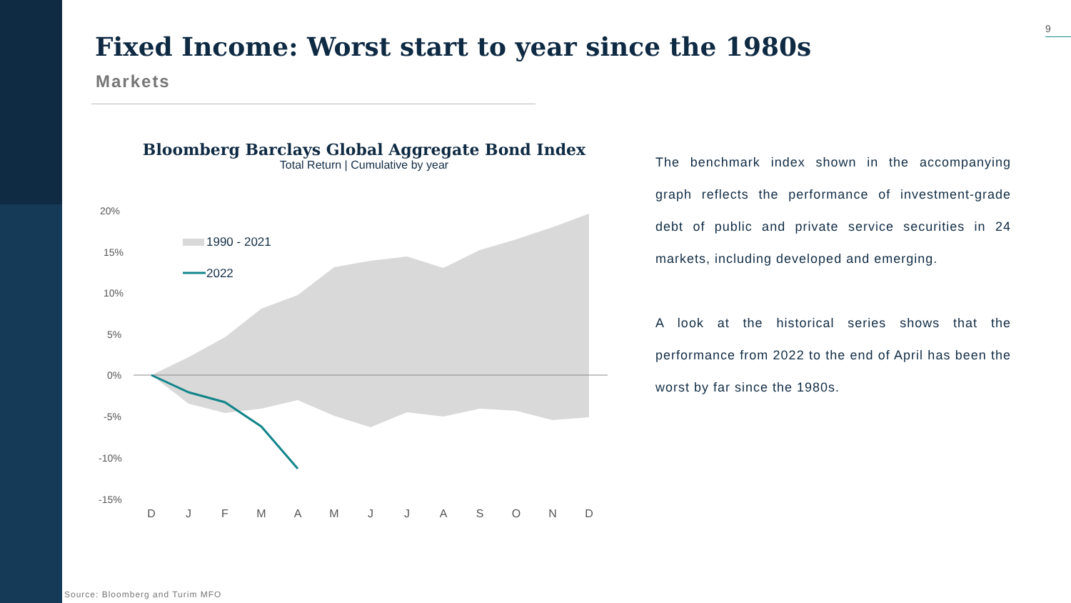9
Fixed Income: Worst start to year since the 1980s
Markets
Bloomberg Barclays Global Aggregate Bond Index
Total Return | Cumulative by year
20%
15%
10%
5%
0%
-5%
-10%
-15%
1990 - 2021
2022
D
J
F
M
A
M
J
J
A
S
O
N
D
The benchmark index shown in the accompanying graph reflects the performance of investment-grade debt of public and private service securities in 24 markets, including developed and emerging.
A look at the historical series shows that the performance from 2022 to the end of April has been the worst by far since the 1980s.
Source: Bloomberg and Turim MFO